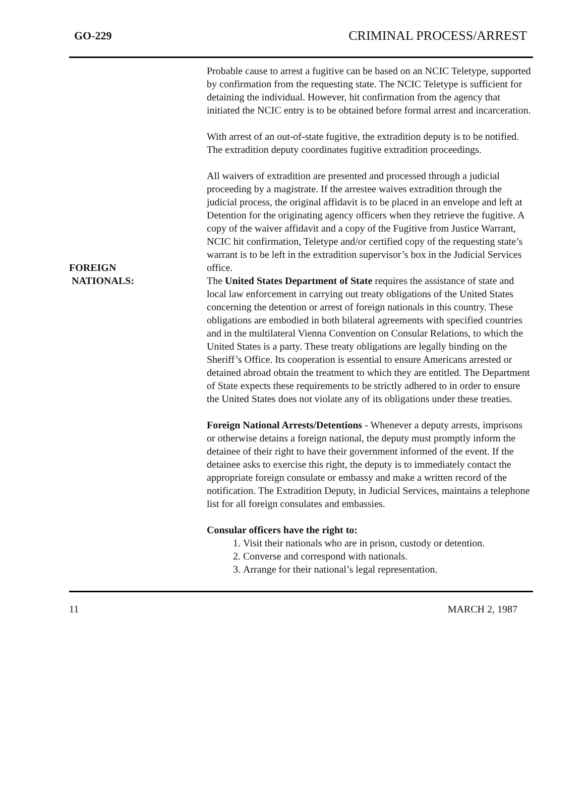GO-229 CRIMINAL PROCESS/ARREST
Probable cause to arrest a fugitive can be based on an NCIC Teletype, supported by confirmation from the requesting state. The NCIC Teletype is sufficient for detaining the individual. However, hit confirmation from the agency that initiated the NCIC entry is to be obtained before formal arrest and incarceration.
With arrest of an out-of-state fugitive, the extradition deputy is to be notified. The extradition deputy coordinates fugitive extradition proceedings.
All waivers of extradition are presented and processed through a judicial proceeding by a magistrate. If the arrestee waives extradition through the judicial process, the original affidavit is to be placed in an envelope and left at Detention for the originating agency officers when they retrieve the fugitive. A copy of the waiver affidavit and a copy of the Fugitive from Justice Warrant, NCIC hit confirmation, Teletype and/or certified copy of the requesting state’s warrant is to be left in the extradition supervisor’s box in the Judicial Services office.
FOREIGN
NATIONALS:
The United States Department of State requires the assistance of state and local law enforcement in carrying out treaty obligations of the United States concerning the detention or arrest of foreign nationals in this country. These obligations are embodied in both bilateral agreements with specified countries and in the multilateral Vienna Convention on Consular Relations, to which the United States is a party. These treaty obligations are legally binding on the Sheriff’s Office. Its cooperation is essential to ensure Americans arrested or detained abroad obtain the treatment to which they are entitled. The Department of State expects these requirements to be strictly adhered to in order to ensure the United States does not violate any of its obligations under these treaties.
Foreign National Arrests/Detentions - Whenever a deputy arrests, imprisons or otherwise detains a foreign national, the deputy must promptly inform the detainee of their right to have their government informed of the event. If the detainee asks to exercise this right, the deputy is to immediately contact the appropriate foreign consulate or embassy and make a written record of the notification. The Extradition Deputy, in Judicial Services, maintains a telephone list for all foreign consulates and embassies.
Consular officers have the right to:
1. Visit their nationals who are in prison, custody or detention.
2. Converse and correspond with nationals.
3. Arrange for their national’s legal representation.
11 MARCH 2, 1987